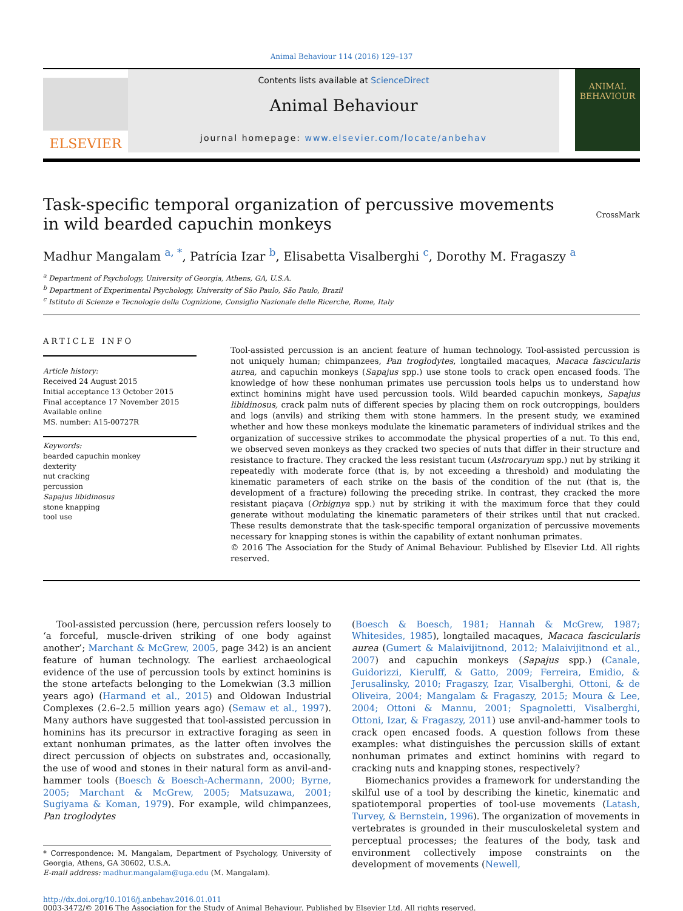Animal Behaviour 114 (2016) 129–137
ELSEVIER
Contents lists available at ScienceDirect
Animal Behaviour
journal homepage: www.elsevier.com/locate/anbehav
ANIMAL
BEHAVIOUR
CrossMark
Task-specific temporal organization of percussive movements in wild bearded capuchin monkeys
Madhur Mangalam <sup>a, *</sup>, Patrícia Izar <sup>b</sup>, Elisabetta Visalberghi <sup>c</sup>, Dorothy M. Fragaszy <sup>a</sup>
<sup>a</sup> Department of Psychology, University of Georgia, Athens, GA, U.S.A.
<sup>b</sup> Department of Experimental Psychology, University of São Paulo, São Paulo, Brazil
<sup>c</sup> Istituto di Scienze e Tecnologie della Cognizione, Consiglio Nazionale delle Ricerche, Rome, Italy
ARTICLE INFO
Article history:
Received 24 August 2015
Initial acceptance 13 October 2015
Final acceptance 17 November 2015
Available online
MS. number: A15-00727R
Keywords:
bearded capuchin monkey
dexterity
nut cracking
percussion
Sapajus libidinosus
stone knapping
tool use
Tool-assisted percussion is an ancient feature of human technology. Tool-assisted percussion is not uniquely human; chimpanzees, Pan troglodytes, longtailed macaques, Macaca fascicularis aurea, and capuchin monkeys (Sapajus spp.) use stone tools to crack open encased foods. The knowledge of how these nonhuman primates use percussion tools helps us to understand how extinct hominins might have used percussion tools. Wild bearded capuchin monkeys, Sapajus libidinosus, crack palm nuts of different species by placing them on rock outcroppings, boulders and logs (anvils) and striking them with stone hammers. In the present study, we examined whether and how these monkeys modulate the kinematic parameters of individual strikes and the organization of successive strikes to accommodate the physical properties of a nut. To this end, we observed seven monkeys as they cracked two species of nuts that differ in their structure and resistance to fracture. They cracked the less resistant tucum (Astrocaryum spp.) nut by striking it repeatedly with moderate force (that is, by not exceeding a threshold) and modulating the kinematic parameters of each strike on the basis of the condition of the nut (that is, the development of a fracture) following the preceding strike. In contrast, they cracked the more resistant piaçava (Orbignya spp.) nut by striking it with the maximum force that they could generate without modulating the kinematic parameters of their strikes until that nut cracked. These results demonstrate that the task-specific temporal organization of percussive movements necessary for knapping stones is within the capability of extant nonhuman primates.
© 2016 The Association for the Study of Animal Behaviour. Published by Elsevier Ltd. All rights reserved.
Tool-assisted percussion (here, percussion refers loosely to ‘a forceful, muscle-driven striking of one body against another’; Marchant & McGrew, 2005, page 342) is an ancient feature of human technology. The earliest archaeological evidence of the use of percussion tools by extinct hominins is the stone artefacts belonging to the Lomekwian (3.3 million years ago) (Harmand et al., 2015) and Oldowan Industrial Complexes (2.6–2.5 million years ago) (Semaw et al., 1997). Many authors have suggested that tool-assisted percussion in hominins has its precursor in extractive foraging as seen in extant nonhuman primates, as the latter often involves the direct percussion of objects on substrates and, occasionally, the use of wood and stones in their natural form as anvil-and-hammer tools (Boesch & Boesch-Achermann, 2000; Byrne, 2005; Marchant & McGrew, 2005; Matsuzawa, 2001; Sugiyama & Koman, 1979). For example, wild chimpanzees, Pan troglodytes
* Correspondence: M. Mangalam, Department of Psychology, University of Georgia, Athens, GA 30602, U.S.A.
E-mail address: madhur.mangalam@uga.edu (M. Mangalam).
(Boesch & Boesch, 1981; Hannah & McGrew, 1987; Whitesides, 1985), longtailed macaques, Macaca fascicularis aurea (Gumert & Malaivijitnond, 2012; Malaivijitnond et al., 2007) and capuchin monkeys (Sapajus spp.) (Canale, Guidorizzi, Kierulff, & Gatto, 2009; Ferreira, Emidio, & Jerusalinsky, 2010; Fragaszy, Izar, Visalberghi, Ottoni, & de Oliveira, 2004; Mangalam & Fragaszy, 2015; Moura & Lee, 2004; Ottoni & Mannu, 2001; Spagnoletti, Visalberghi, Ottoni, Izar, & Fragaszy, 2011) use anvil-and-hammer tools to crack open encased foods. A question follows from these examples: what distinguishes the percussion skills of extant nonhuman primates and extinct hominins with regard to cracking nuts and knapping stones, respectively?
Biomechanics provides a framework for understanding the skilful use of a tool by describing the kinetic, kinematic and spatiotemporal properties of tool-use movements (Latash, Turvey, & Bernstein, 1996). The organization of movements in vertebrates is grounded in their musculoskeletal system and perceptual processes; the features of the body, task and environment collectively impose constraints on the development of movements (Newell,
http://dx.doi.org/10.1016/j.anbehav.2016.01.011
0003-3472/© 2016 The Association for the Study of Animal Behaviour. Published by Elsevier Ltd. All rights reserved.